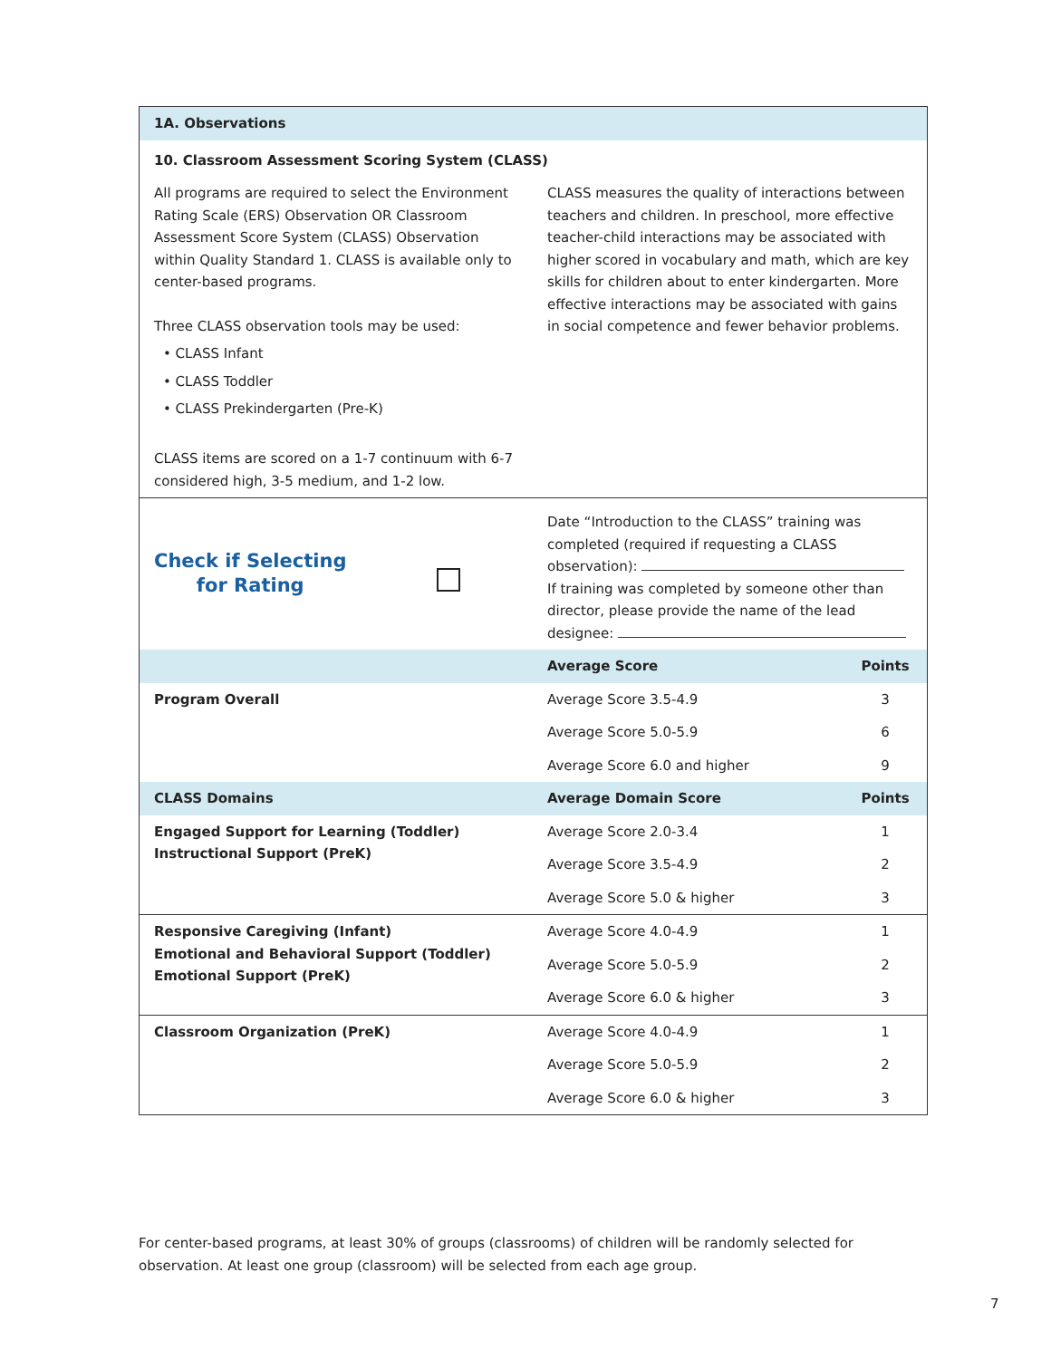| 1A. Observations | | |
| 10. Classroom Assessment Scoring System (CLASS) | | |
| All programs are required to select the Environment Rating Scale (ERS) Observation OR Classroom Assessment Score System (CLASS) Observation within Quality Standard 1. CLASS is available only to center-based programs. Three CLASS observation tools may be used: • CLASS Infant • CLASS Toddler • CLASS Prekindergarten (Pre-K) CLASS items are scored on a 1-7 continuum with 6-7 considered high, 3-5 medium, and 1-2 low. | CLASS measures the quality of interactions between teachers and children. In preschool, more effective teacher-child interactions may be associated with higher scored in vocabulary and math, which are key skills for children about to enter kindergarten. More effective interactions may be associated with gains in social competence and fewer behavior problems. | |
| Check if Selecting for Rating | Date “Introduction to the CLASS” training was completed (required if requesting a CLASS observation): If training was completed by someone other than director, please provide the name of the lead designee: | |
| | Average Score | Points |
| Program Overall | Average Score 3.5-4.9 | 3 |
| | Average Score 5.0-5.9 | 6 |
| | Average Score 6.0 and higher | 9 |
| CLASS Domains | Average Domain Score | Points |
| Engaged Support for Learning (Toddler) Instructional Support (PreK) | Average Score 2.0-3.4 | 1 |
| | Average Score 3.5-4.9 | 2 |
| | Average Score 5.0 & higher | 3 |
| Responsive Caregiving (Infant) Emotional and Behavioral Support (Toddler) Emotional Support (PreK) | Average Score 4.0-4.9 | 1 |
| | Average Score 5.0-5.9 | 2 |
| | Average Score 6.0 & higher | 3 |
| Classroom Organization (PreK) | Average Score 4.0-4.9 | 1 |
| | Average Score 5.0-5.9 | 2 |
| | Average Score 6.0 & higher | 3 |
For center-based programs, at least 30% of groups (classrooms) of children will be randomly selected for observation. At least one group (classroom) will be selected from each age group.
7